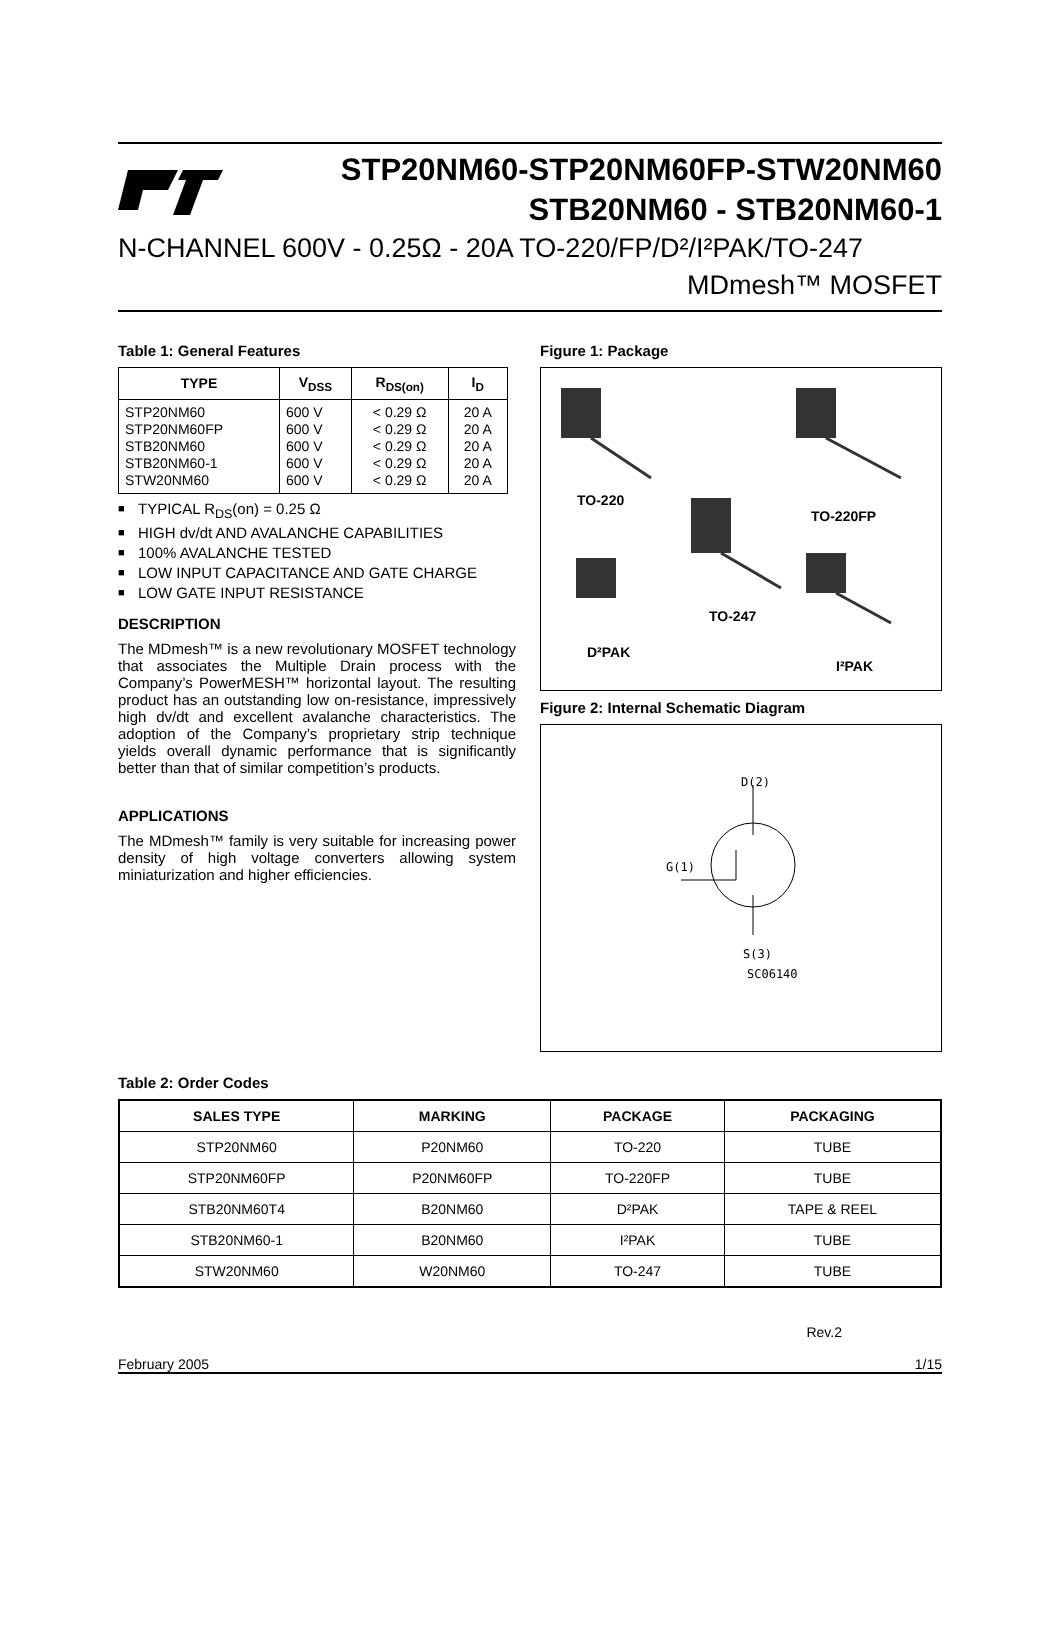STP20NM60-STP20NM60FP-STW20NM60
STB20NM60 - STB20NM60-1
N-CHANNEL 600V - 0.25Ω - 20A TO-220/FP/D²/I²PAK/TO-247
MDmesh™ MOSFET
Table 1: General Features
| TYPE | V<sub>DSS</sub> | R<sub>DS(on)</sub> | I<sub>D</sub> |
| --- | --- | --- | --- |
| STP20NM60 STP20NM60FP STB20NM60 STB20NM60-1 STW20NM60 | 600 V 600 V 600 V 600 V 600 V | < 0.29 Ω < 0.29 Ω < 0.29 Ω < 0.29 Ω < 0.29 Ω | 20 A 20 A 20 A 20 A 20 A |
■ TYPICAL R<sub>DS</sub>(on) = 0.25 Ω
■ HIGH dv/dt AND AVALANCHE CAPABILITIES
■ 100% AVALANCHE TESTED
■ LOW INPUT CAPACITANCE AND GATE CHARGE
■ LOW GATE INPUT RESISTANCE
DESCRIPTION
The MDmesh™ is a new revolutionary MOSFET technology that associates the Multiple Drain process with the Company’s PowerMESH™ horizontal layout. The resulting product has an outstanding low on-resistance, impressively high dv/dt and excellent avalanche characteristics. The adoption of the Company’s proprietary strip technique yields overall dynamic performance that is significantly better than that of similar competition’s products.
APPLICATIONS
The MDmesh™ family is very suitable for increasing power density of high voltage converters allowing system miniaturization and higher efficiencies.
Figure 1: Package
TO-220
TO-220FP
TO-247
D²PAK
I²PAK
Figure 2: Internal Schematic Diagram
D(2)
G(1)
S(3)
SC06140
Table 2: Order Codes
| SALES TYPE | MARKING | PACKAGE | PACKAGING |
| --- | --- | --- | --- |
| STP20NM60 | P20NM60 | TO-220 | TUBE |
| STP20NM60FP | P20NM60FP | TO-220FP | TUBE |
| STB20NM60T4 | B20NM60 | D²PAK | TAPE & REEL |
| STB20NM60-1 | B20NM60 | I²PAK | TUBE |
| STW20NM60 | W20NM60 | TO-247 | TUBE |
Rev.2
February 2005 1/15